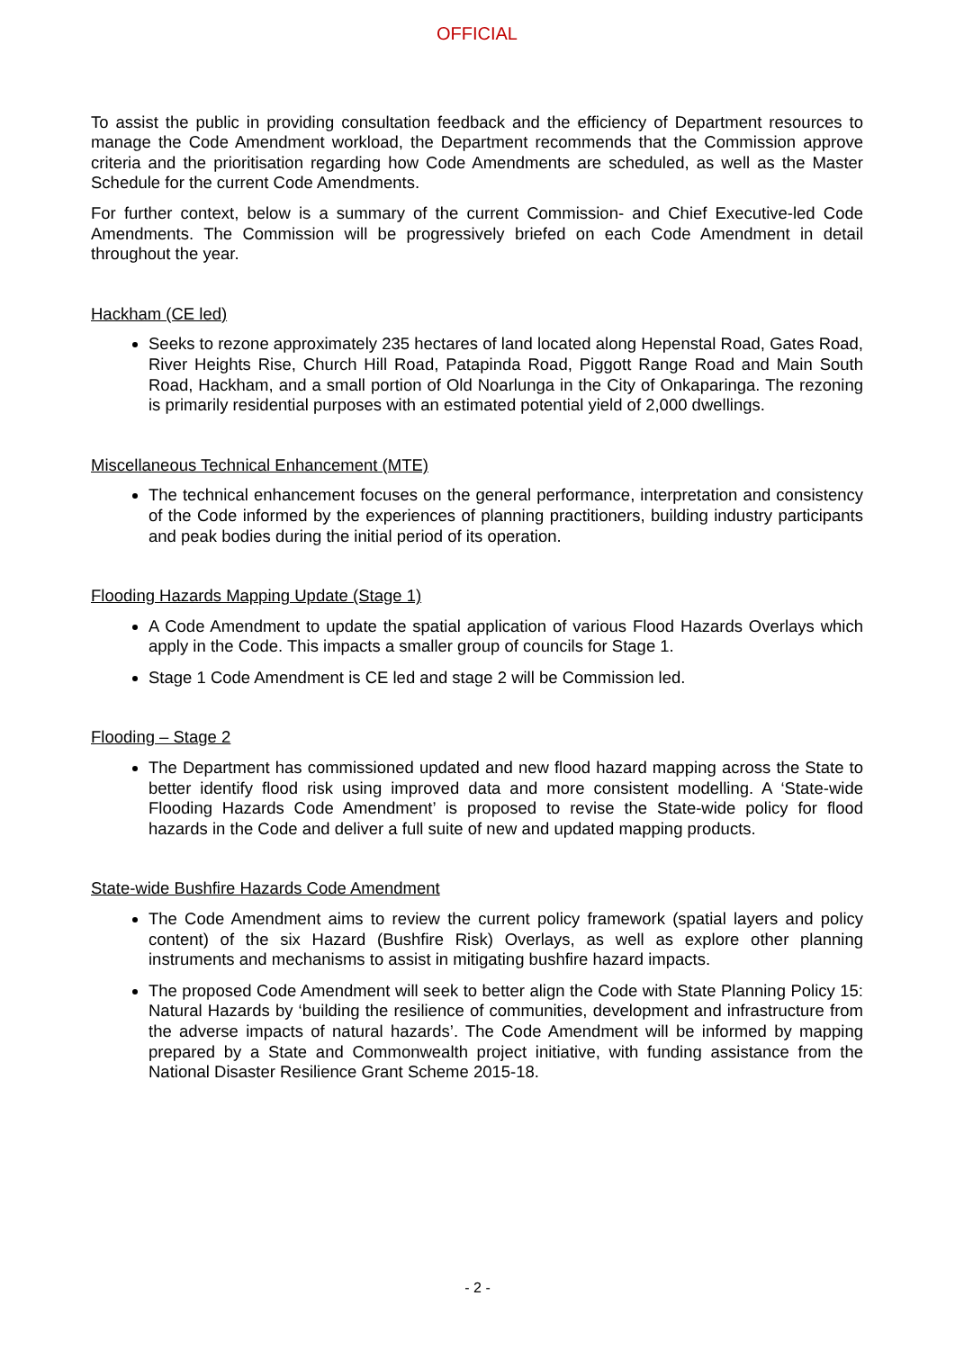OFFICIAL
To assist the public in providing consultation feedback and the efficiency of Department resources to manage the Code Amendment workload, the Department recommends that the Commission approve criteria and the prioritisation regarding how Code Amendments are scheduled, as well as the Master Schedule for the current Code Amendments.
For further context, below is a summary of the current Commission- and Chief Executive-led Code Amendments. The Commission will be progressively briefed on each Code Amendment in detail throughout the year.
Hackham (CE led)
Seeks to rezone approximately 235 hectares of land located along Hepenstal Road, Gates Road, River Heights Rise, Church Hill Road, Patapinda Road, Piggott Range Road and Main South Road, Hackham, and a small portion of Old Noarlunga in the City of Onkaparinga. The rezoning is primarily residential purposes with an estimated potential yield of 2,000 dwellings.
Miscellaneous Technical Enhancement (MTE)
The technical enhancement focuses on the general performance, interpretation and consistency of the Code informed by the experiences of planning practitioners, building industry participants and peak bodies during the initial period of its operation.
Flooding Hazards Mapping Update (Stage 1)
A Code Amendment to update the spatial application of various Flood Hazards Overlays which apply in the Code. This impacts a smaller group of councils for Stage 1.
Stage 1 Code Amendment is CE led and stage 2 will be Commission led.
Flooding – Stage 2
The Department has commissioned updated and new flood hazard mapping across the State to better identify flood risk using improved data and more consistent modelling. A ‘State-wide Flooding Hazards Code Amendment’ is proposed to revise the State-wide policy for flood hazards in the Code and deliver a full suite of new and updated mapping products.
State-wide Bushfire Hazards Code Amendment
The Code Amendment aims to review the current policy framework (spatial layers and policy content) of the six Hazard (Bushfire Risk) Overlays, as well as explore other planning instruments and mechanisms to assist in mitigating bushfire hazard impacts.
The proposed Code Amendment will seek to better align the Code with State Planning Policy 15: Natural Hazards by ‘building the resilience of communities, development and infrastructure from the adverse impacts of natural hazards’. The Code Amendment will be informed by mapping prepared by a State and Commonwealth project initiative, with funding assistance from the National Disaster Resilience Grant Scheme 2015-18.
- 2 -